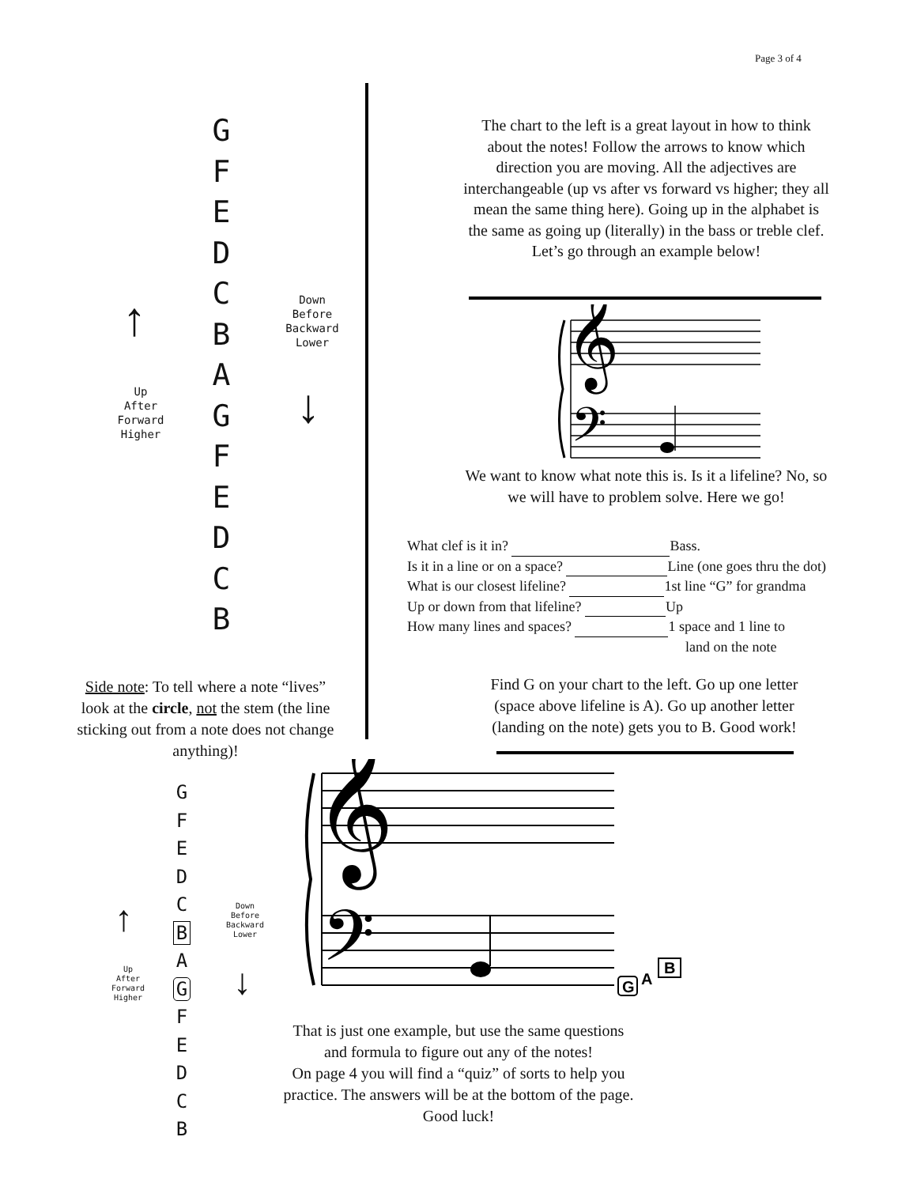Page 3 of 4
G
F
E
D
C
B
A
G
F
E
D
C
B
↑
Up
After
Forward
Higher
Down
Before
Backward
Lower
↓
The chart to the left is a great layout in how to think about the notes! Follow the arrows to know which direction you are moving. All the adjectives are interchangeable (up vs after vs forward vs higher; they all mean the same thing here). Going up in the alphabet is the same as going up (literally) in the bass or treble clef.
Let’s go through an example below!
𝄞
𝄢
We want to know what note this is. Is it a lifeline? No, so we will have to problem solve. Here we go!
What clef is it in? Bass.
Is it in a line or on a space? Line (one goes thru the dot)
What is our closest lifeline? 1st line “G” for grandma
Up or down from that lifeline? Up
How many lines and spaces? 1 space and 1 line to
land on the note
Side note: To tell where a note “lives” look at the circle, not the stem (the line sticking out from a note does not change anything)!
Find G on your chart to the left. Go up one letter (space above lifeline is A). Go up another letter (landing on the note) gets you to B. Good work!
G
F
E
D
C
B
A
G
F
E
D
C
B
↑
Up
After
Forward
Higher
Down
Before
Backward
Lower
↓
𝄞
𝄢
G
A
B
That is just one example, but use the same questions and formula to figure out any of the notes!
On page 4 you will find a “quiz” of sorts to help you practice. The answers will be at the bottom of the page. Good luck!